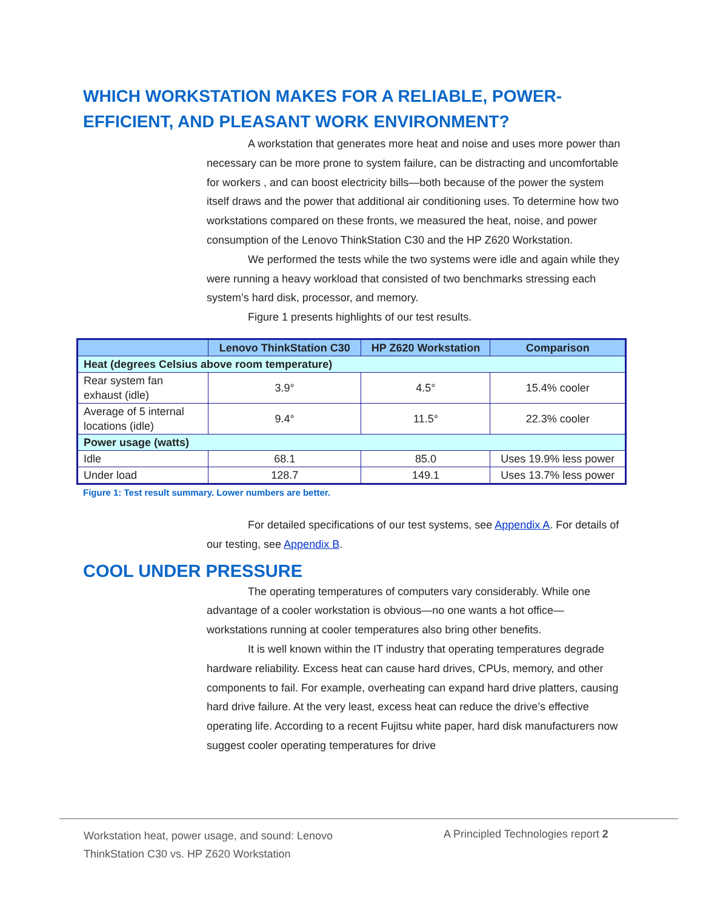WHICH WORKSTATION MAKES FOR A RELIABLE, POWER-EFFICIENT, AND PLEASANT WORK ENVIRONMENT?
A workstation that generates more heat and noise and uses more power than necessary can be more prone to system failure, can be distracting and uncomfortable for workers , and can boost electricity bills—both because of the power the system itself draws and the power that additional air conditioning uses. To determine how two workstations compared on these fronts, we measured the heat, noise, and power consumption of the Lenovo ThinkStation C30 and the HP Z620 Workstation.
We performed the tests while the two systems were idle and again while they were running a heavy workload that consisted of two benchmarks stressing each system’s hard disk, processor, and memory.
Figure 1 presents highlights of our test results.
| | Lenovo ThinkStation C30 | HP Z620 Workstation | Comparison |
| --- | --- | --- | --- |
| Heat (degrees Celsius above room temperature) | | | |
| Rear system fan exhaust (idle) | 3.9° | 4.5° | 15.4% cooler |
| Average of 5 internal locations (idle) | 9.4° | 11.5° | 22.3% cooler |
| Power usage (watts) | | | |
| Idle | 68.1 | 85.0 | Uses 19.9% less power |
| Under load | 128.7 | 149.1 | Uses 13.7% less power |
Figure 1: Test result summary. Lower numbers are better.
For detailed specifications of our test systems, see Appendix A. For details of our testing, see Appendix B.
COOL UNDER PRESSURE
The operating temperatures of computers vary considerably. While one advantage of a cooler workstation is obvious—no one wants a hot office—workstations running at cooler temperatures also bring other benefits.
It is well known within the IT industry that operating temperatures degrade hardware reliability. Excess heat can cause hard drives, CPUs, memory, and other components to fail. For example, overheating can expand hard drive platters, causing hard drive failure. At the very least, excess heat can reduce the drive’s effective operating life. According to a recent Fujitsu white paper, hard disk manufacturers now suggest cooler operating temperatures for drive
Workstation heat, power usage, and sound: Lenovo ThinkStation C30 vs. HP Z620 Workstation
A Principled Technologies report 2